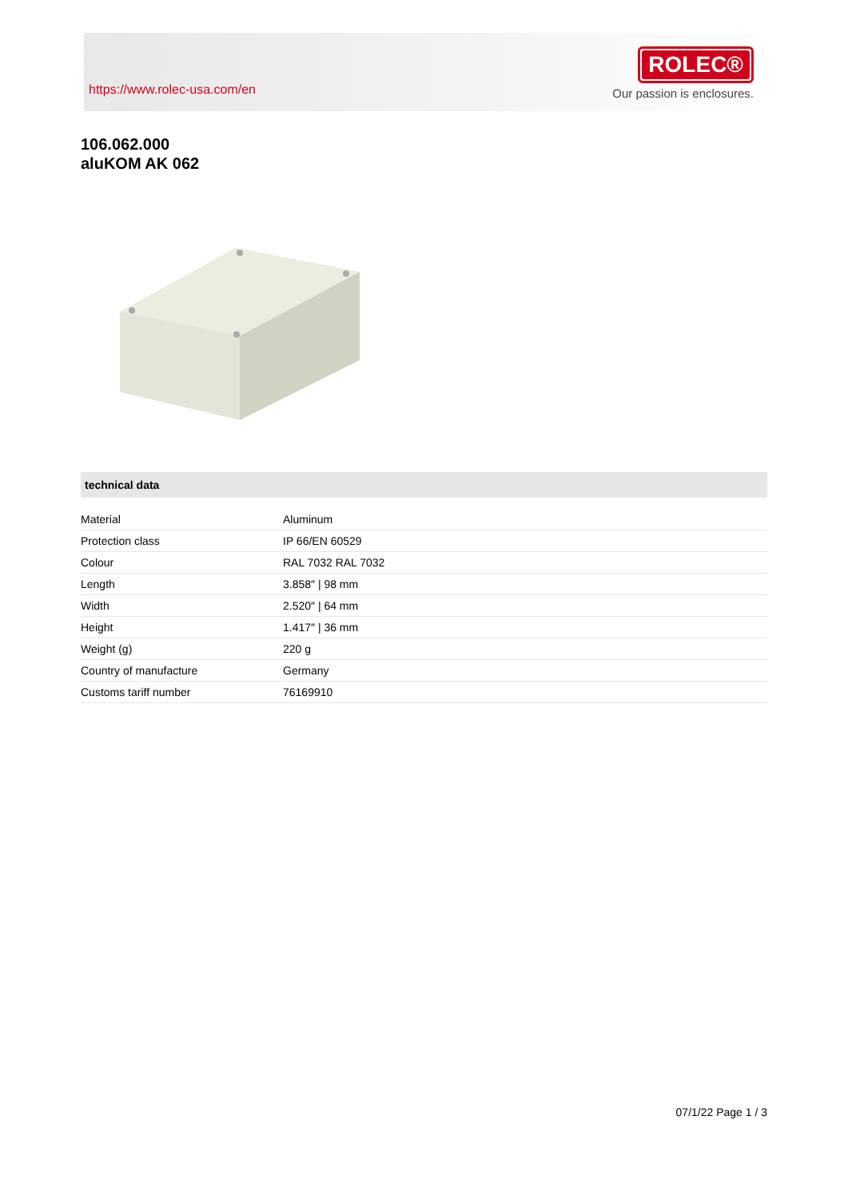https://www.rolec-usa.com/en
ROLEC®
Our passion is enclosures.
106.062.000
aluKOM AK 062
technical data
| Material | Aluminum |
| Protection class | IP 66/EN 60529 |
| Colour | RAL 7032 RAL 7032 |
| Length | 3.858″ / 98 mm |
| Width | 2.520″ / 64 mm |
| Height | 1.417″ / 36 mm |
| Weight (g) | 220 g |
| Country of manufacture | Germany |
| Customs tariff number | 76169910 |
07/1/22 Page 1 / 3